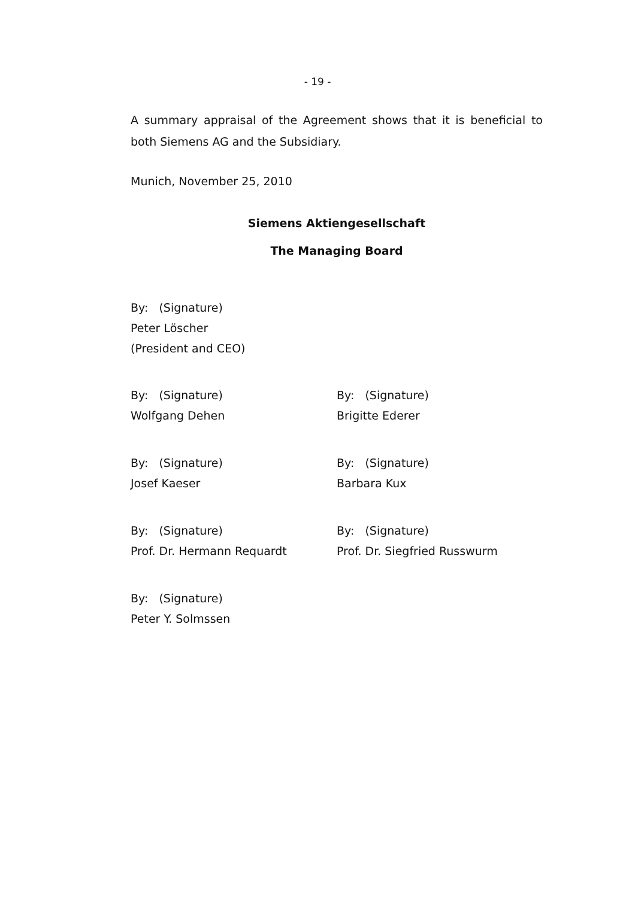- 19 -
A summary appraisal of the Agreement shows that it is beneficial to both Siemens AG and the Subsidiary.
Munich, November 25, 2010
Siemens Aktiengesellschaft
The Managing Board
By: (Signature)
Peter Löscher
(President and CEO)
By: (Signature)
Wolfgang Dehen
By: (Signature)
Brigitte Ederer
By: (Signature)
Josef Kaeser
By: (Signature)
Barbara Kux
By: (Signature)
Prof. Dr. Hermann Requardt
By: (Signature)
Prof. Dr. Siegfried Russwurm
By: (Signature)
Peter Y. Solmssen